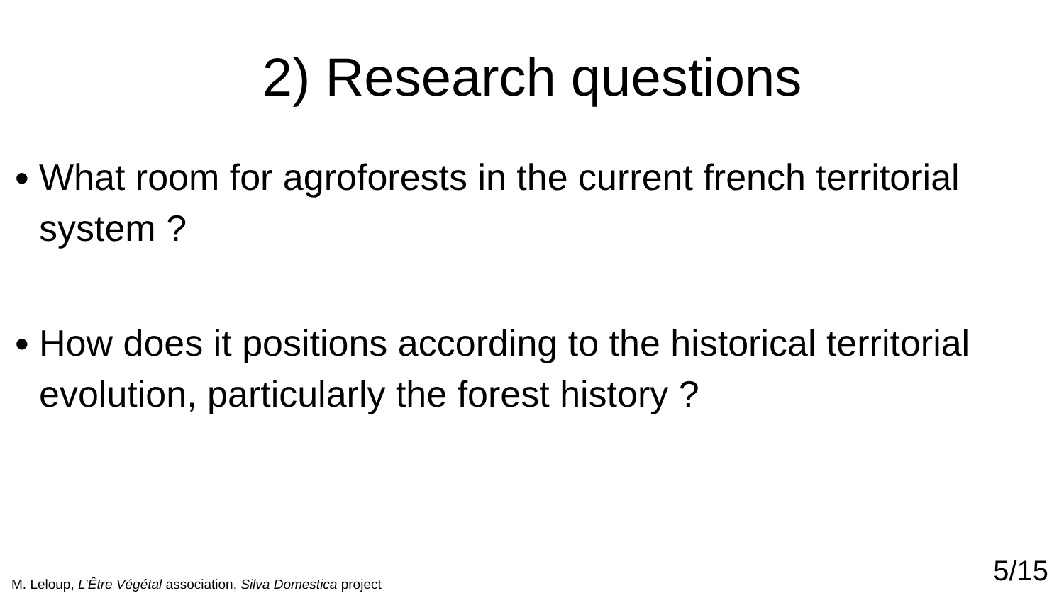2) Research questions
● What room for agroforests in the current french territorial system ?
● How does it positions according to the historical territorial evolution, particularly the forest history ?
M. Leloup, L’Être Végétal association, Silva Domestica project
5/15